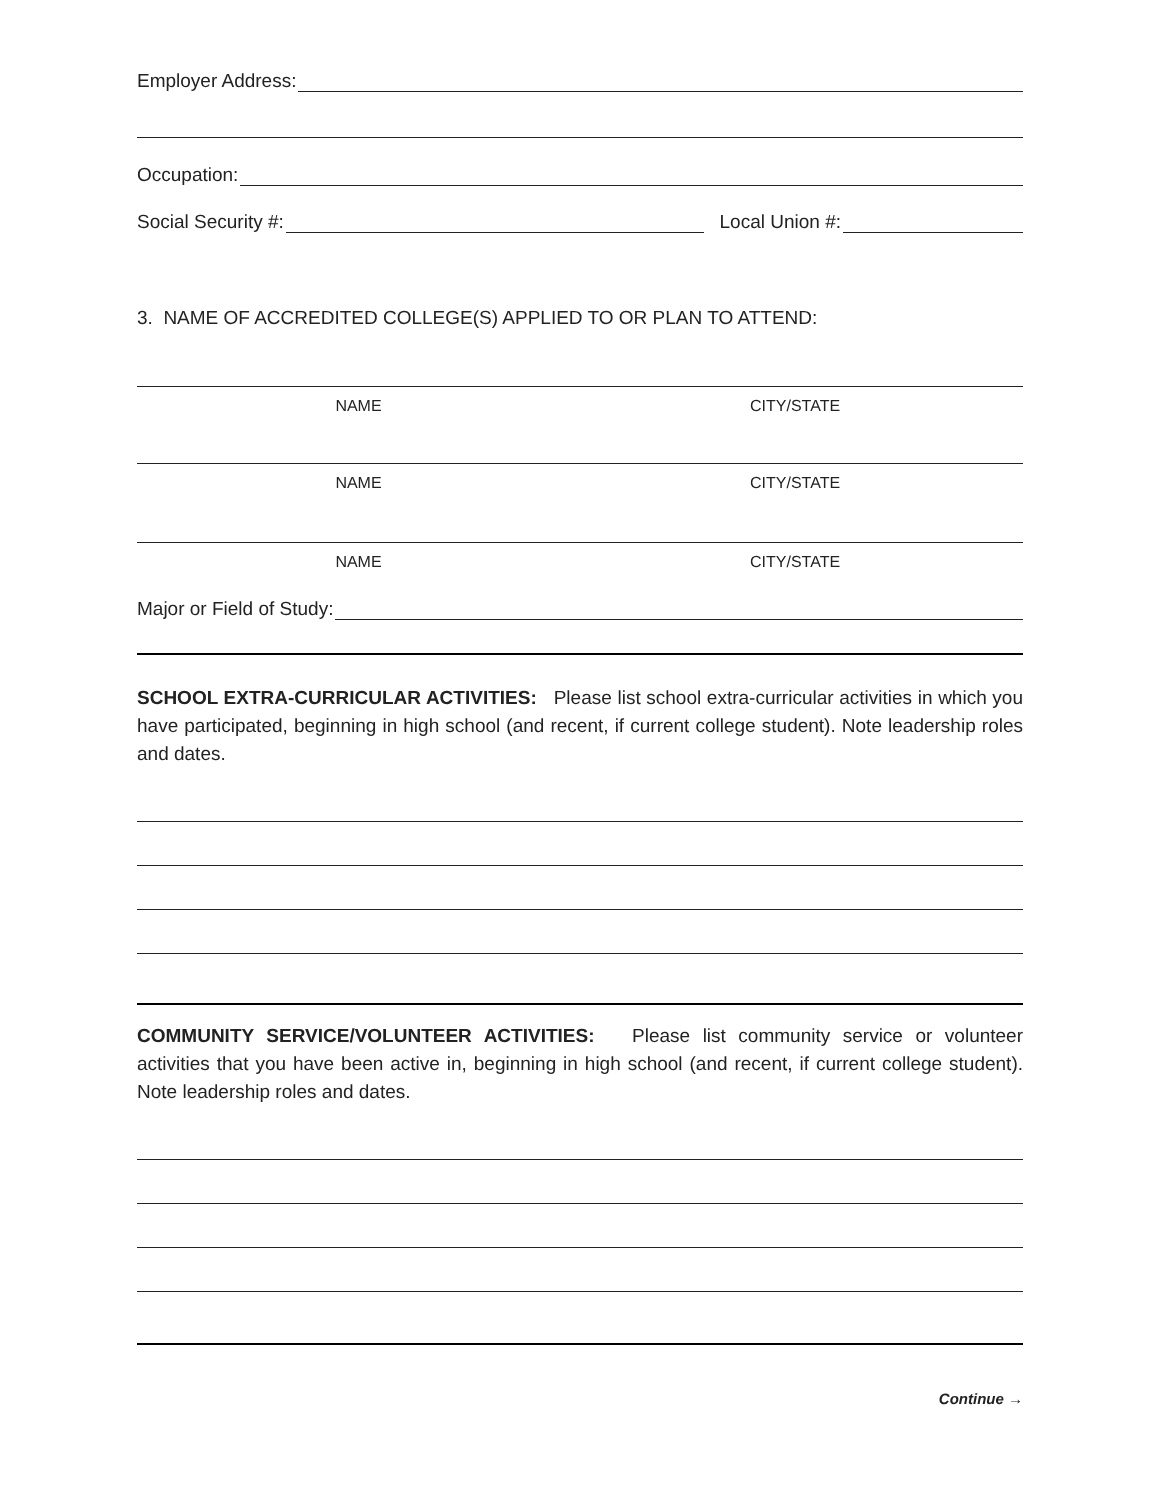Employer Address:
Occupation:
Social Security #:
Local Union #:
3. NAME OF ACCREDITED COLLEGE(S) APPLIED TO OR PLAN TO ATTEND:
NAME CITY/STATE
NAME CITY/STATE
NAME CITY/STATE
Major or Field of Study:
SCHOOL EXTRA-CURRICULAR ACTIVITIES: Please list school extra-curricular activities in which you have participated, beginning in high school (and recent, if current college student). Note leadership roles and dates.
COMMUNITY SERVICE/VOLUNTEER ACTIVITIES: Please list community service or volunteer activities that you have been active in, beginning in high school (and recent, if current college student). Note leadership roles and dates.
Continue →